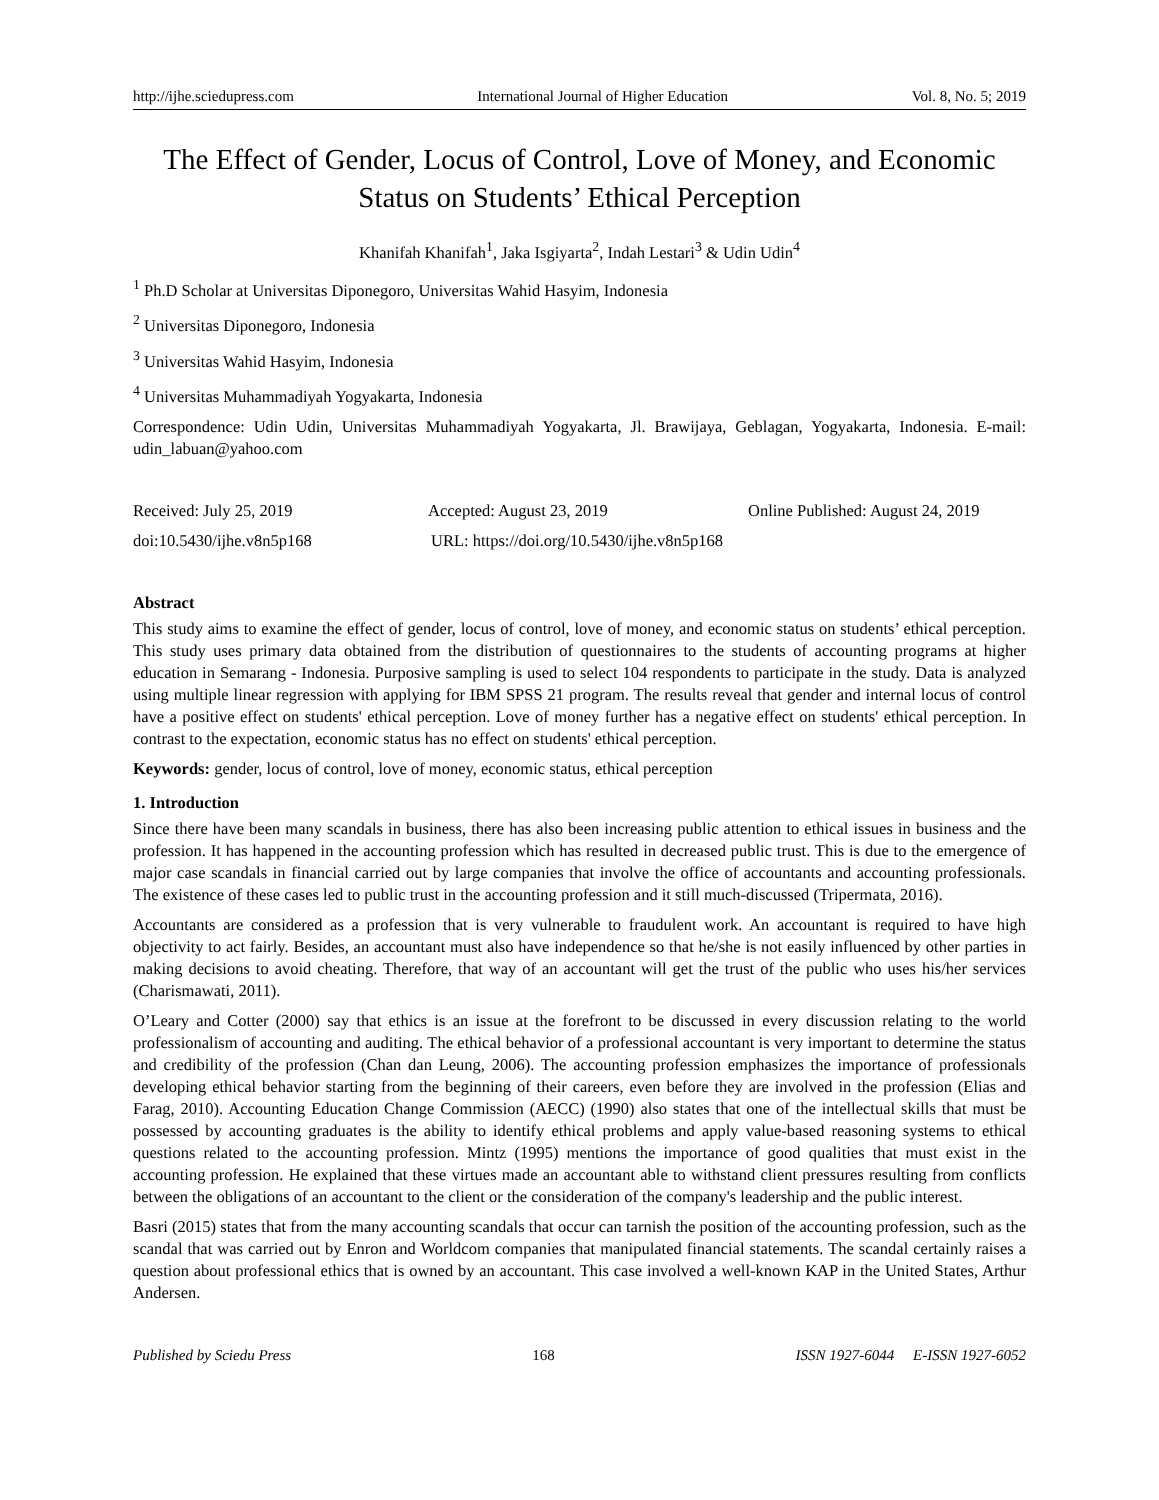http://ijhe.sciedupress.com International Journal of Higher Education Vol. 8, No. 5; 2019
The Effect of Gender, Locus of Control, Love of Money, and Economic Status on Students’ Ethical Perception
Khanifah Khanifah<sup>1</sup>, Jaka Isgiyarta<sup>2</sup>, Indah Lestari<sup>3</sup> & Udin Udin<sup>4</sup>
<sup>1</sup> Ph.D Scholar at Universitas Diponegoro, Universitas Wahid Hasyim, Indonesia
<sup>2</sup> Universitas Diponegoro, Indonesia
<sup>3</sup> Universitas Wahid Hasyim, Indonesia
<sup>4</sup> Universitas Muhammadiyah Yogyakarta, Indonesia
Correspondence: Udin Udin, Universitas Muhammadiyah Yogyakarta, Jl. Brawijaya, Geblagan, Yogyakarta, Indonesia. E-mail: udin_labuan@yahoo.com
Received: July 25, 2019 Accepted: August 23, 2019 Online Published: August 24, 2019
doi:10.5430/ijhe.v8n5p168 URL: https://doi.org/10.5430/ijhe.v8n5p168
Abstract
This study aims to examine the effect of gender, locus of control, love of money, and economic status on students’ ethical perception. This study uses primary data obtained from the distribution of questionnaires to the students of accounting programs at higher education in Semarang - Indonesia. Purposive sampling is used to select 104 respondents to participate in the study. Data is analyzed using multiple linear regression with applying for IBM SPSS 21 program. The results reveal that gender and internal locus of control have a positive effect on students' ethical perception. Love of money further has a negative effect on students' ethical perception. In contrast to the expectation, economic status has no effect on students' ethical perception.
Keywords: gender, locus of control, love of money, economic status, ethical perception
1. Introduction
Since there have been many scandals in business, there has also been increasing public attention to ethical issues in business and the profession. It has happened in the accounting profession which has resulted in decreased public trust. This is due to the emergence of major case scandals in financial carried out by large companies that involve the office of accountants and accounting professionals. The existence of these cases led to public trust in the accounting profession and it still much-discussed (Tripermata, 2016).
Accountants are considered as a profession that is very vulnerable to fraudulent work. An accountant is required to have high objectivity to act fairly. Besides, an accountant must also have independence so that he/she is not easily influenced by other parties in making decisions to avoid cheating. Therefore, that way of an accountant will get the trust of the public who uses his/her services (Charismawati, 2011).
O’Leary and Cotter (2000) say that ethics is an issue at the forefront to be discussed in every discussion relating to the world professionalism of accounting and auditing. The ethical behavior of a professional accountant is very important to determine the status and credibility of the profession (Chan dan Leung, 2006). The accounting profession emphasizes the importance of professionals developing ethical behavior starting from the beginning of their careers, even before they are involved in the profession (Elias and Farag, 2010). Accounting Education Change Commission (AECC) (1990) also states that one of the intellectual skills that must be possessed by accounting graduates is the ability to identify ethical problems and apply value-based reasoning systems to ethical questions related to the accounting profession. Mintz (1995) mentions the importance of good qualities that must exist in the accounting profession. He explained that these virtues made an accountant able to withstand client pressures resulting from conflicts between the obligations of an accountant to the client or the consideration of the company's leadership and the public interest.
Basri (2015) states that from the many accounting scandals that occur can tarnish the position of the accounting profession, such as the scandal that was carried out by Enron and Worldcom companies that manipulated financial statements. The scandal certainly raises a question about professional ethics that is owned by an accountant. This case involved a well-known KAP in the United States, Arthur Andersen.
Published by Sciedu Press 168 ISSN 1927-6044 E-ISSN 1927-6052